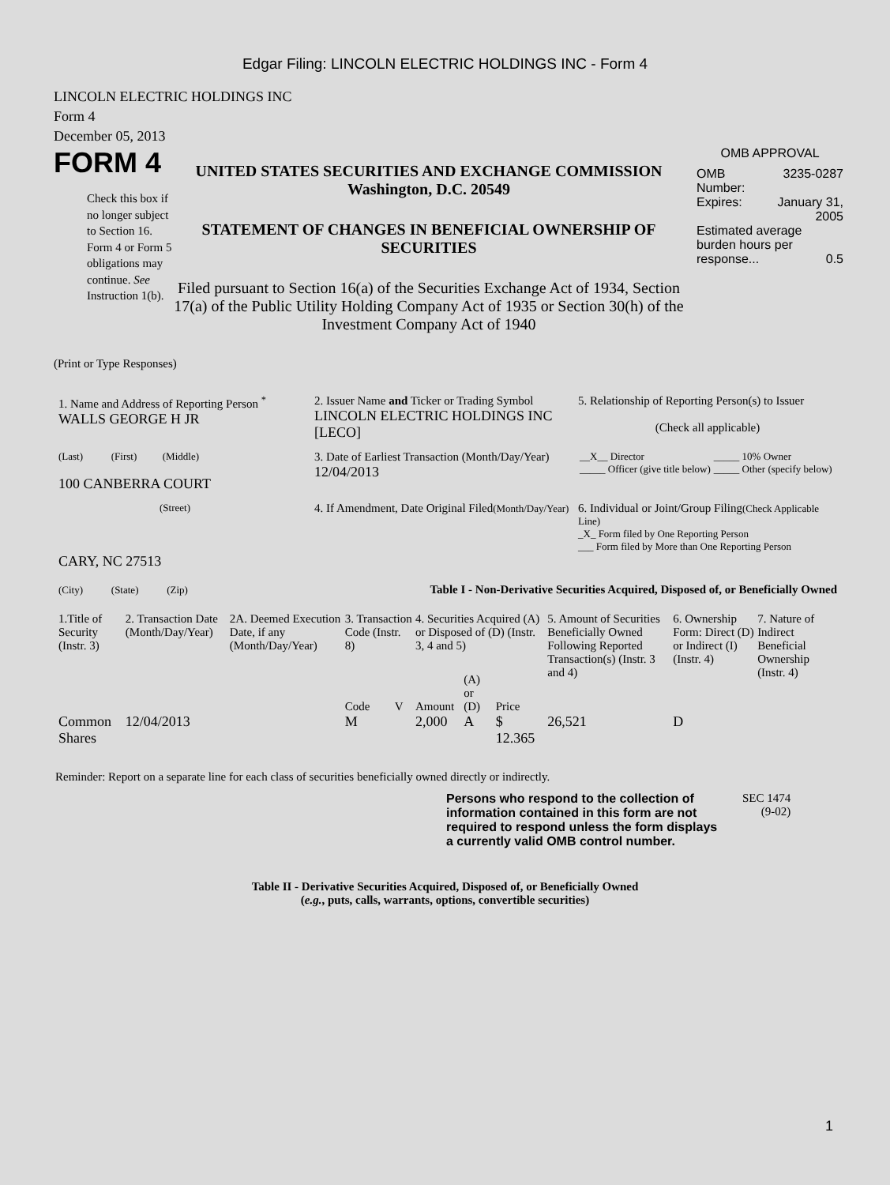Edgar Filing: LINCOLN ELECTRIC HOLDINGS INC - Form 4
LINCOLN ELECTRIC HOLDINGS INC
Form 4
December 05, 2013
FORM 4
Check this box if no longer subject to Section 16. Form 4 or Form 5 obligations may continue. See Instruction 1(b).
UNITED STATES SECURITIES AND EXCHANGE COMMISSION
Washington, D.C. 20549
STATEMENT OF CHANGES IN BENEFICIAL OWNERSHIP OF SECURITIES
Filed pursuant to Section 16(a) of the Securities Exchange Act of 1934, Section 17(a) of the Public Utility Holding Company Act of 1935 or Section 30(h) of the Investment Company Act of 1940
OMB APPROVAL
| OMB Number: | 3235-0287 |
| Expires: | January 31, 2005 |
| Estimated average burden hours per response... 0.5 | |
(Print or Type Responses)
| 1. Name and Address of Reporting Person <sup>*</sup> WALLS GEORGE H JR | 2. Issuer Name and Ticker or Trading Symbol LINCOLN ELECTRIC HOLDINGS INC [LECO] | 5. Relationship of Reporting Person(s) to Issuer (Check all applicable) |
| (Last) (First) (Middle) 100 CANBERRA COURT | 3. Date of Earliest Transaction (Month/Day/Year) 12/04/2013 | / __X__ Director / _____ 10% Owner / / _____ Officer (give title below) / _____ Other (specify below) / |
| (Street) | 4. If Amendment, Date Original Filed (Month/Day/Year) | 6. Individual or Joint/Group Filing (Check Applicable Line) _X_ Form filed by One Reporting Person ___ Form filed by More than One Reporting Person |
| CARY, NC 27513 (City) (State) (Zip) | Table I - Non-Derivative Securities Acquired, Disposed of, or Beneficially Owned | |
| 1.Title of Security (Instr. 3) | 2. Transaction Date (Month/Day/Year) | 2A. Deemed Execution Date, if any (Month/Day/Year) | 3. Transaction Code (Instr. 8) | | 4. Securities Acquired (A) or Disposed of (D) (Instr. 3, 4 and 5) | | | 5. Amount of Securities Beneficially Owned Following Reported Transaction(s) (Instr. 3 and 4) | 6. Ownership Form: Direct (D) or Indirect (I) (Instr. 4) | 7. Nature of Indirect Beneficial Ownership (Instr. 4) |
| --- | --- | --- | --- | --- | --- | --- | --- | --- | --- | --- |
| | | | Code | V | Amount | (A) or (D) | Price | | | |
| Common Shares | 12/04/2013 | | M | | 2,000 | A | $ 12.365 | 26,521 | D | |
Reminder: Report on a separate line for each class of securities beneficially owned directly or indirectly.
Persons who respond to the collection of information contained in this form are not required to respond unless the form displays a currently valid OMB control number.
SEC 1474
(9-02)
Table II - Derivative Securities Acquired, Disposed of, or Beneficially Owned
(e.g., puts, calls, warrants, options, convertible securities)
1